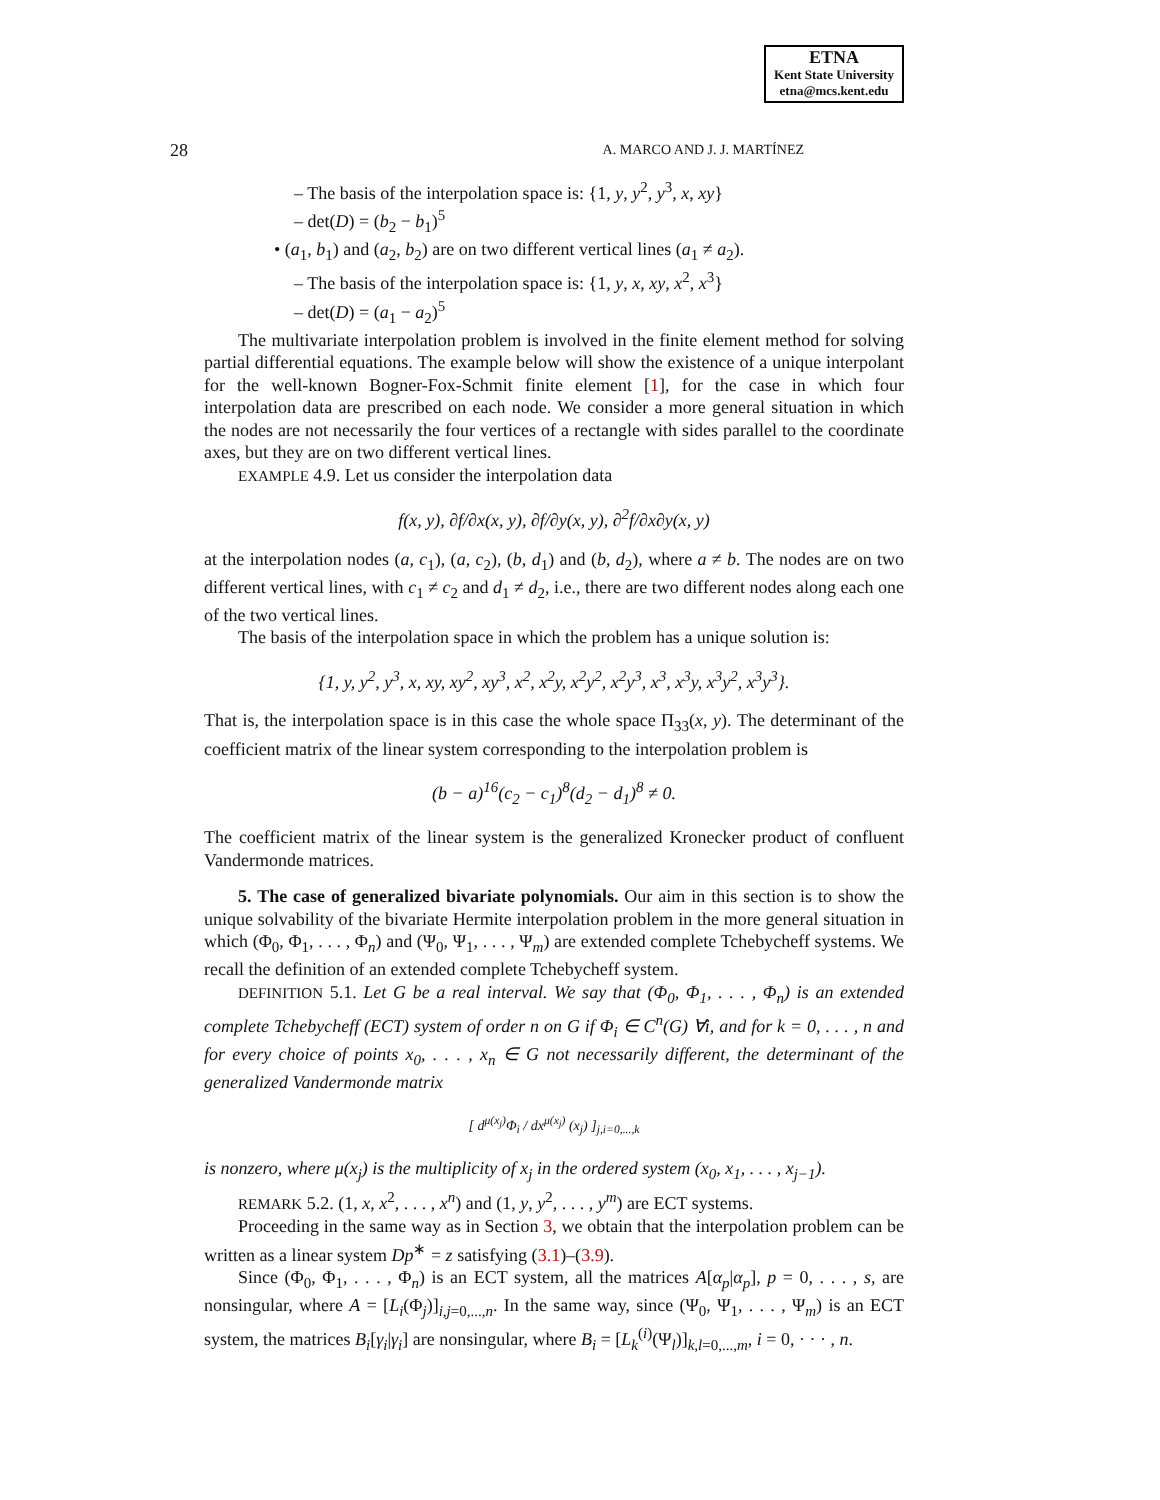ETNA
Kent State University
etna@mcs.kent.edu
28 A. MARCO AND J. J. MARTÍNEZ
– The basis of the interpolation space is: {1, y, y<sup>2</sup>, y<sup>3</sup>, x, xy}
– det(D) = (b<sub>2</sub> − b<sub>1</sub>)<sup>5</sup>
• (a<sub>1</sub>, b<sub>1</sub>) and (a<sub>2</sub>, b<sub>2</sub>) are on two different vertical lines (a<sub>1</sub> ≠ a<sub>2</sub>).
– The basis of the interpolation space is: {1, y, x, xy, x<sup>2</sup>, x<sup>3</sup>}
– det(D) = (a<sub>1</sub> − a<sub>2</sub>)<sup>5</sup>
The multivariate interpolation problem is involved in the finite element method for solving partial differential equations. The example below will show the existence of a unique interpolant for the well-known Bogner-Fox-Schmit finite element [1], for the case in which four interpolation data are prescribed on each node. We consider a more general situation in which the nodes are not necessarily the four vertices of a rectangle with sides parallel to the coordinate axes, but they are on two different vertical lines.
EXAMPLE 4.9. Let us consider the interpolation data
f(x, y), ∂f/∂x(x, y), ∂f/∂y(x, y), ∂<sup>2</sup>f/∂x∂y(x, y)
at the interpolation nodes (a, c<sub>1</sub>), (a, c<sub>2</sub>), (b, d<sub>1</sub>) and (b, d<sub>2</sub>), where a ≠ b. The nodes are on two different vertical lines, with c<sub>1</sub> ≠ c<sub>2</sub> and d<sub>1</sub> ≠ d<sub>2</sub>, i.e., there are two different nodes along each one of the two vertical lines.
The basis of the interpolation space in which the problem has a unique solution is:
{1, y, y<sup>2</sup>, y<sup>3</sup>, x, xy, xy<sup>2</sup>, xy<sup>3</sup>, x<sup>2</sup>, x<sup>2</sup>y, x<sup>2</sup>y<sup>2</sup>, x<sup>2</sup>y<sup>3</sup>, x<sup>3</sup>, x<sup>3</sup>y, x<sup>3</sup>y<sup>2</sup>, x<sup>3</sup>y<sup>3</sup>}.
That is, the interpolation space is in this case the whole space Π<sub>33</sub>(x, y). The determinant of the coefficient matrix of the linear system corresponding to the interpolation problem is
(b − a)<sup>16</sup>(c<sub>2</sub> − c<sub>1</sub>)<sup>8</sup>(d<sub>2</sub> − d<sub>1</sub>)<sup>8</sup> ≠ 0.
The coefficient matrix of the linear system is the generalized Kronecker product of confluent Vandermonde matrices.
5. The case of generalized bivariate polynomials. Our aim in this section is to show the unique solvability of the bivariate Hermite interpolation problem in the more general situation in which (Φ<sub>0</sub>, Φ<sub>1</sub>, . . . , Φ<sub>n</sub>) and (Ψ<sub>0</sub>, Ψ<sub>1</sub>, . . . , Ψ<sub>m</sub>) are extended complete Tchebycheff systems. We recall the definition of an extended complete Tchebycheff system.
DEFINITION 5.1. Let G be a real interval. We say that (Φ<sub>0</sub>, Φ<sub>1</sub>, . . . , Φ<sub>n</sub>) is an extended complete Tchebycheff (ECT) system of order n on G if Φ<sub>i</sub> ∈ C<sup>n</sup>(G) ∀i, and for k = 0, . . . , n and for every choice of points x<sub>0</sub>, . . . , x<sub>n</sub> ∈ G not necessarily different, the determinant of the generalized Vandermonde matrix
[ d<sup>μ(x<sub>j</sub>)</sup>Φ<sub>i</sub> / dx<sup>μ(x<sub>j</sub>)</sup> (x<sub>j</sub>) ]<sub>j,i=0,...,k</sub>
is nonzero, where μ(x<sub>j</sub>) is the multiplicity of x<sub>j</sub> in the ordered system (x<sub>0</sub>, x<sub>1</sub>, . . . , x<sub>j−1</sub>).
REMARK 5.2. (1, x, x<sup>2</sup>, . . . , x<sup>n</sup>) and (1, y, y<sup>2</sup>, . . . , y<sup>m</sup>) are ECT systems.
Proceeding in the same way as in Section 3, we obtain that the interpolation problem can be written as a linear system Dp<sup>∗</sup> = z satisfying (3.1)–(3.9).
Since (Φ<sub>0</sub>, Φ<sub>1</sub>, . . . , Φ<sub>n</sub>) is an ECT system, all the matrices A[α<sub>p</sub>|α<sub>p</sub>], p = 0, . . . , s, are nonsingular, where A = [L<sub>i</sub>(Φ<sub>j</sub>)]<sub>i,j=0,...,n</sub>. In the same way, since (Ψ<sub>0</sub>, Ψ<sub>1</sub>, . . . , Ψ<sub>m</sub>) is an ECT system, the matrices B<sub>i</sub>[γ<sub>i</sub>|γ<sub>i</sub>] are nonsingular, where B<sub>i</sub> = [L<sub>k</sub><sup>(i)</sup>(Ψ<sub>l</sub>)]<sub>k,l=0,...,m</sub>, i = 0, · · · , n.